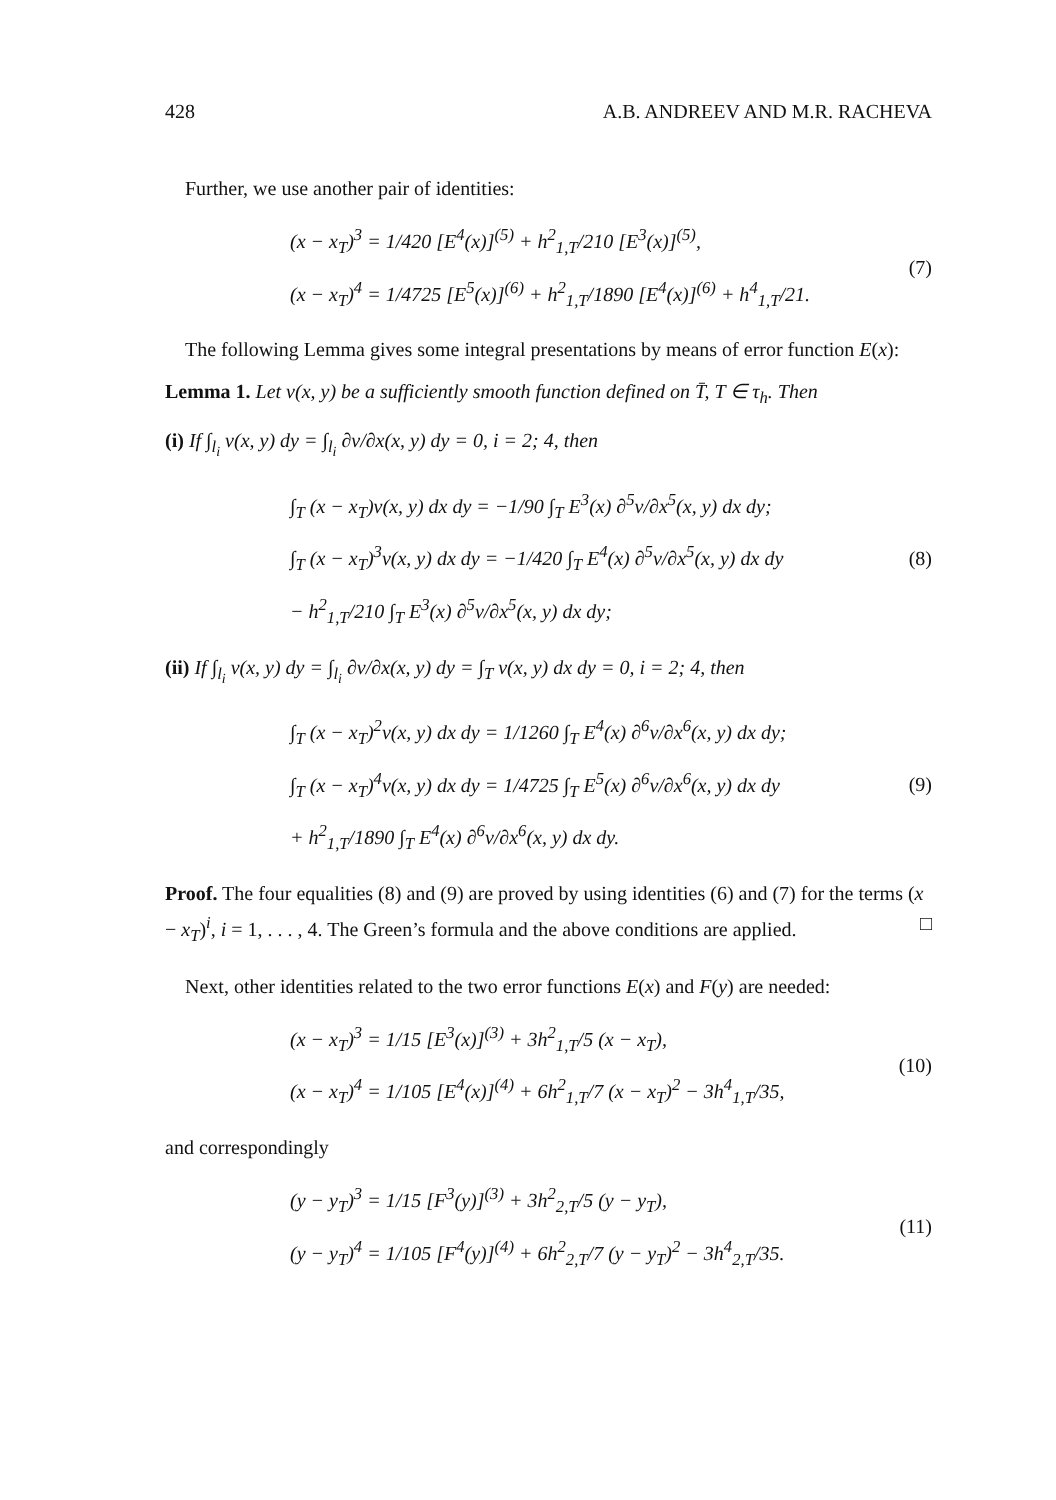428 A.B. ANDREEV AND M.R. RACHEVA
Further, we use another pair of identities:
(x − x<sub>T</sub>)<sup>3</sup> = 1/420 [E<sup>4</sup>(x)]<sup>(5)</sup> + h<sup>2</sup><sub>1,T</sub>/210 [E<sup>3</sup>(x)]<sup>(5)</sup>,
(x − x<sub>T</sub>)<sup>4</sup> = 1/4725 [E<sup>5</sup>(x)]<sup>(6)</sup> + h<sup>2</sup><sub>1,T</sub>/1890 [E<sup>4</sup>(x)]<sup>(6)</sup> + h<sup>4</sup><sub>1,T</sub>/21.
(7)
The following Lemma gives some integral presentations by means of error function E(x):
Lemma 1. Let v(x, y) be a sufficiently smooth function defined on T̄, T ∈ τ<sub>h</sub>. Then
(i) If ∫<sub>l<sub>i</sub></sub> v(x, y) dy = ∫<sub>l<sub>i</sub></sub> ∂v/∂x(x, y) dy = 0, i = 2; 4, then
∫<sub>T</sub> (x − x<sub>T</sub>)v(x, y) dx dy = −1/90 ∫<sub>T</sub> E<sup>3</sup>(x) ∂<sup>5</sup>v/∂x<sup>5</sup>(x, y) dx dy;
∫<sub>T</sub> (x − x<sub>T</sub>)<sup>3</sup>v(x, y) dx dy = −1/420 ∫<sub>T</sub> E<sup>4</sup>(x) ∂<sup>5</sup>v/∂x<sup>5</sup>(x, y) dx dy
− h<sup>2</sup><sub>1,T</sub>/210 ∫<sub>T</sub> E<sup>3</sup>(x) ∂<sup>5</sup>v/∂x<sup>5</sup>(x, y) dx dy;
(8)
(ii) If ∫<sub>l<sub>i</sub></sub> v(x, y) dy = ∫<sub>l<sub>i</sub></sub> ∂v/∂x(x, y) dy = ∫<sub>T</sub> v(x, y) dx dy = 0, i = 2; 4, then
∫<sub>T</sub> (x − x<sub>T</sub>)<sup>2</sup>v(x, y) dx dy = 1/1260 ∫<sub>T</sub> E<sup>4</sup>(x) ∂<sup>6</sup>v/∂x<sup>6</sup>(x, y) dx dy;
∫<sub>T</sub> (x − x<sub>T</sub>)<sup>4</sup>v(x, y) dx dy = 1/4725 ∫<sub>T</sub> E<sup>5</sup>(x) ∂<sup>6</sup>v/∂x<sup>6</sup>(x, y) dx dy
+ h<sup>2</sup><sub>1,T</sub>/1890 ∫<sub>T</sub> E<sup>4</sup>(x) ∂<sup>6</sup>v/∂x<sup>6</sup>(x, y) dx dy.
(9)
Proof. The four equalities (8) and (9) are proved by using identities (6) and (7) for the terms (x − x<sub>T</sub>)<sup>i</sup>, i = 1, . . . , 4. The Green’s formula and the above conditions are applied. □
Next, other identities related to the two error functions E(x) and F(y) are needed:
(x − x<sub>T</sub>)<sup>3</sup> = 1/15 [E<sup>3</sup>(x)]<sup>(3)</sup> + 3h<sup>2</sup><sub>1,T</sub>/5 (x − x<sub>T</sub>),
(x − x<sub>T</sub>)<sup>4</sup> = 1/105 [E<sup>4</sup>(x)]<sup>(4)</sup> + 6h<sup>2</sup><sub>1,T</sub>/7 (x − x<sub>T</sub>)<sup>2</sup> − 3h<sup>4</sup><sub>1,T</sub>/35,
(10)
and correspondingly
(y − y<sub>T</sub>)<sup>3</sup> = 1/15 [F<sup>3</sup>(y)]<sup>(3)</sup> + 3h<sup>2</sup><sub>2,T</sub>/5 (y − y<sub>T</sub>),
(y − y<sub>T</sub>)<sup>4</sup> = 1/105 [F<sup>4</sup>(y)]<sup>(4)</sup> + 6h<sup>2</sup><sub>2,T</sub>/7 (y − y<sub>T</sub>)<sup>2</sup> − 3h<sup>4</sup><sub>2,T</sub>/35.
(11)